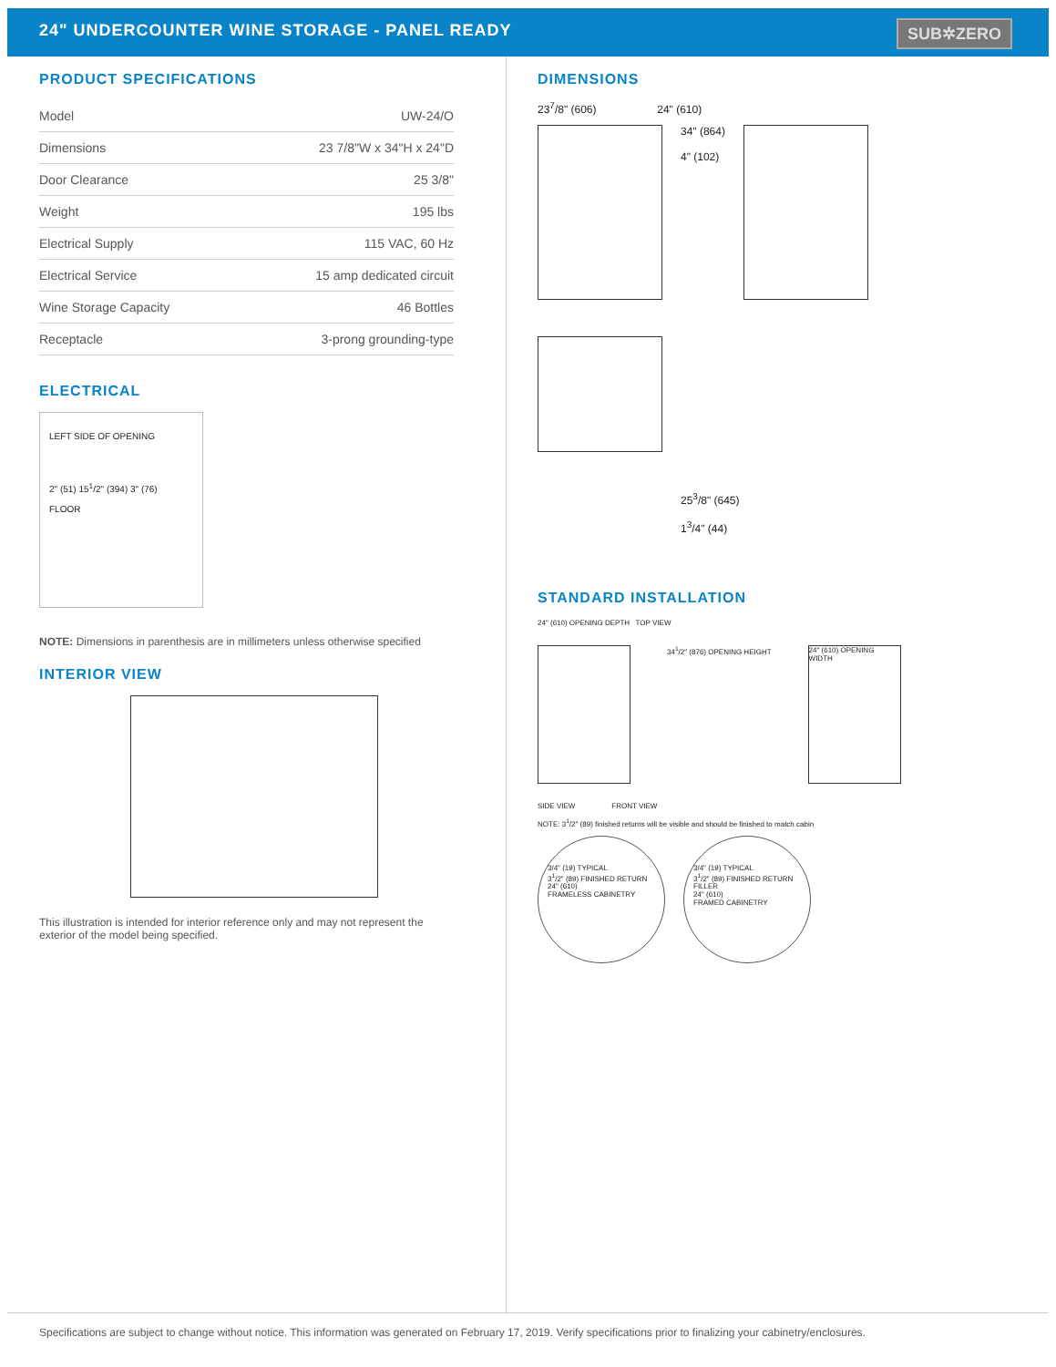24" UNDERCOUNTER WINE STORAGE - PANEL READY
SUB✲ZERO
PRODUCT SPECIFICATIONS
| Model | UW-24/O |
| Dimensions | 23 7/8"W x 34"H x 24"D |
| Door Clearance | 25 3/8" |
| Weight | 195 lbs |
| Electrical Supply | 115 VAC, 60 Hz |
| Electrical Service | 15 amp dedicated circuit |
| Wine Storage Capacity | 46 Bottles |
| Receptacle | 3-prong grounding-type |
ELECTRICAL
LEFT SIDE OF OPENING
2" (51) 15<sup>1</sup>/2" (394) 3" (76)
FLOOR
NOTE: Dimensions in parenthesis are in millimeters unless otherwise specified
INTERIOR VIEW
This illustration is intended for interior reference only and may not represent the exterior of the model being specified.
DIMENSIONS
23<sup>7</sup>/8" (606) 24" (610)
34" (864)
4" (102)
25<sup>3</sup>/8" (645)
1<sup>3</sup>/4" (44)
STANDARD INSTALLATION
24" (610) OPENING DEPTH TOP VIEW
34<sup>1</sup>/2" (876) OPENING HEIGHT
24" (610) OPENING WIDTH
SIDE VIEW FRONT VIEW
NOTE: 3<sup>1</sup>/2" (89) finished returns will be visible and should be finished to match cabin
3/4" (19) TYPICAL
3<sup>1</sup>/2" (89) FINISHED RETURN
24" (610)
FRAMELESS CABINETRY
3/4" (19) TYPICAL
3<sup>1</sup>/2" (89) FINISHED RETURN FILLER
24" (610)
FRAMED CABINETRY
Specifications are subject to change without notice. This information was generated on February 17, 2019. Verify specifications prior to finalizing your cabinetry/enclosures.